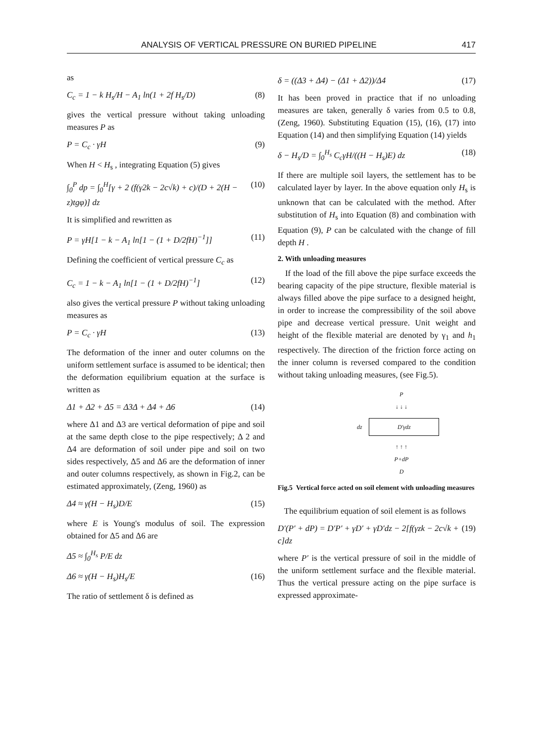ANALYSIS OF VERTICAL PRESSURE ON BURIED PIPELINE 417
as
C<sub>c</sub> = 1 − k H<sub>s</sub>/H − A<sub>1</sub> ln(1 + 2f H<sub>s</sub>/D) (8)
gives the vertical pressure without taking unloading measures P as
P = C<sub>c</sub> · γH (9)
When H < H<sub>s</sub> , integrating Equation (5) gives
∫<sub>0</sub><sup>P</sup> dp = ∫<sub>0</sub><sup>H</sup>[γ + 2 (f(γ2k − 2c√k) + c)/(D + 2(H − z)tgφ)] dz (10)
It is simplified and rewritten as
P = γH[1 − k − A<sub>1</sub> ln[1 − (1 + D/2fH)<sup>−1</sup>]] (11)
Defining the coefficient of vertical pressure C<sub>c</sub> as
C<sub>c</sub> = 1 − k − A<sub>1</sub> ln[1 − (1 + D/2fH)<sup>−1</sup>] (12)
also gives the vertical pressure P without taking unloading measures as
P = C<sub>c</sub> · γH (13)
The deformation of the inner and outer columns on the uniform settlement surface is assumed to be identical; then the deformation equilibrium equation at the surface is written as
Δ1 + Δ2 + Δ5 = Δ3Δ + Δ4 + Δ6 (14)
where Δ1 and Δ3 are vertical deformation of pipe and soil at the same depth close to the pipe respectively; Δ 2 and Δ4 are deformation of soil under pipe and soil on two sides respectively, Δ5 and Δ6 are the deformation of inner and outer columns respectively, as shown in Fig.2, can be estimated approximately, (Zeng, 1960) as
Δ4 ≈ γ(H − H<sub>s</sub>)D/E (15)
where E is Young's modulus of soil. The expression obtained for Δ5 and Δ6 are
Δ5 ≈ ∫<sub>0</sub><sup>H<sub>s</sub></sup> P/E dz
Δ6 ≈ γ(H − H<sub>s</sub>)H<sub>s</sub>/E (16)
The ratio of settlement δ is defined as
δ = ((Δ3 + Δ4) − (Δ1 + Δ2))/Δ4 (17)
It has been proved in practice that if no unloading measures are taken, generally δ varies from 0.5 to 0.8, (Zeng, 1960). Substituting Equation (15), (16), (17) into Equation (14) and then simplifying Equation (14) yields
δ − H<sub>s</sub>/D = ∫<sub>0</sub><sup>H<sub>s</sub></sup> C<sub>c</sub>γH/((H − H<sub>s</sub>)E) dz (18)
If there are multiple soil layers, the settlement has to be calculated layer by layer. In the above equation only H<sub>s</sub> is unknown that can be calculated with the method. After substitution of H<sub>s</sub> into Equation (8) and combination with Equation (9), P can be calculated with the change of fill depth H .
2. With unloading measures
If the load of the fill above the pipe surface exceeds the bearing capacity of the pipe structure, flexible material is always filled above the pipe surface to a designed height, in order to increase the compressibility of the soil above pipe and decrease vertical pressure. Unit weight and height of the flexible material are denoted by γ<sub>1</sub> and h<sub>1</sub> respectively. The direction of the friction force acting on the inner column is reversed compared to the condition without taking unloading measures, (see Fig.5).
P
↓ ↓ ↓
dz
D′γdz
↑ ↑ ↑
P+dP
D
Fig.5 Vertical force acted on soil element with unloading measures
The equilibrium equation of soil element is as follows
D′(P′ + dP) = D′P′ + γD′ + γD′dz − 2[f(γzk − 2c√k + c]dz (19)
where P′ is the vertical pressure of soil in the middle of the uniform settlement surface and the flexible material. Thus the vertical pressure acting on the pipe surface is expressed approximate-